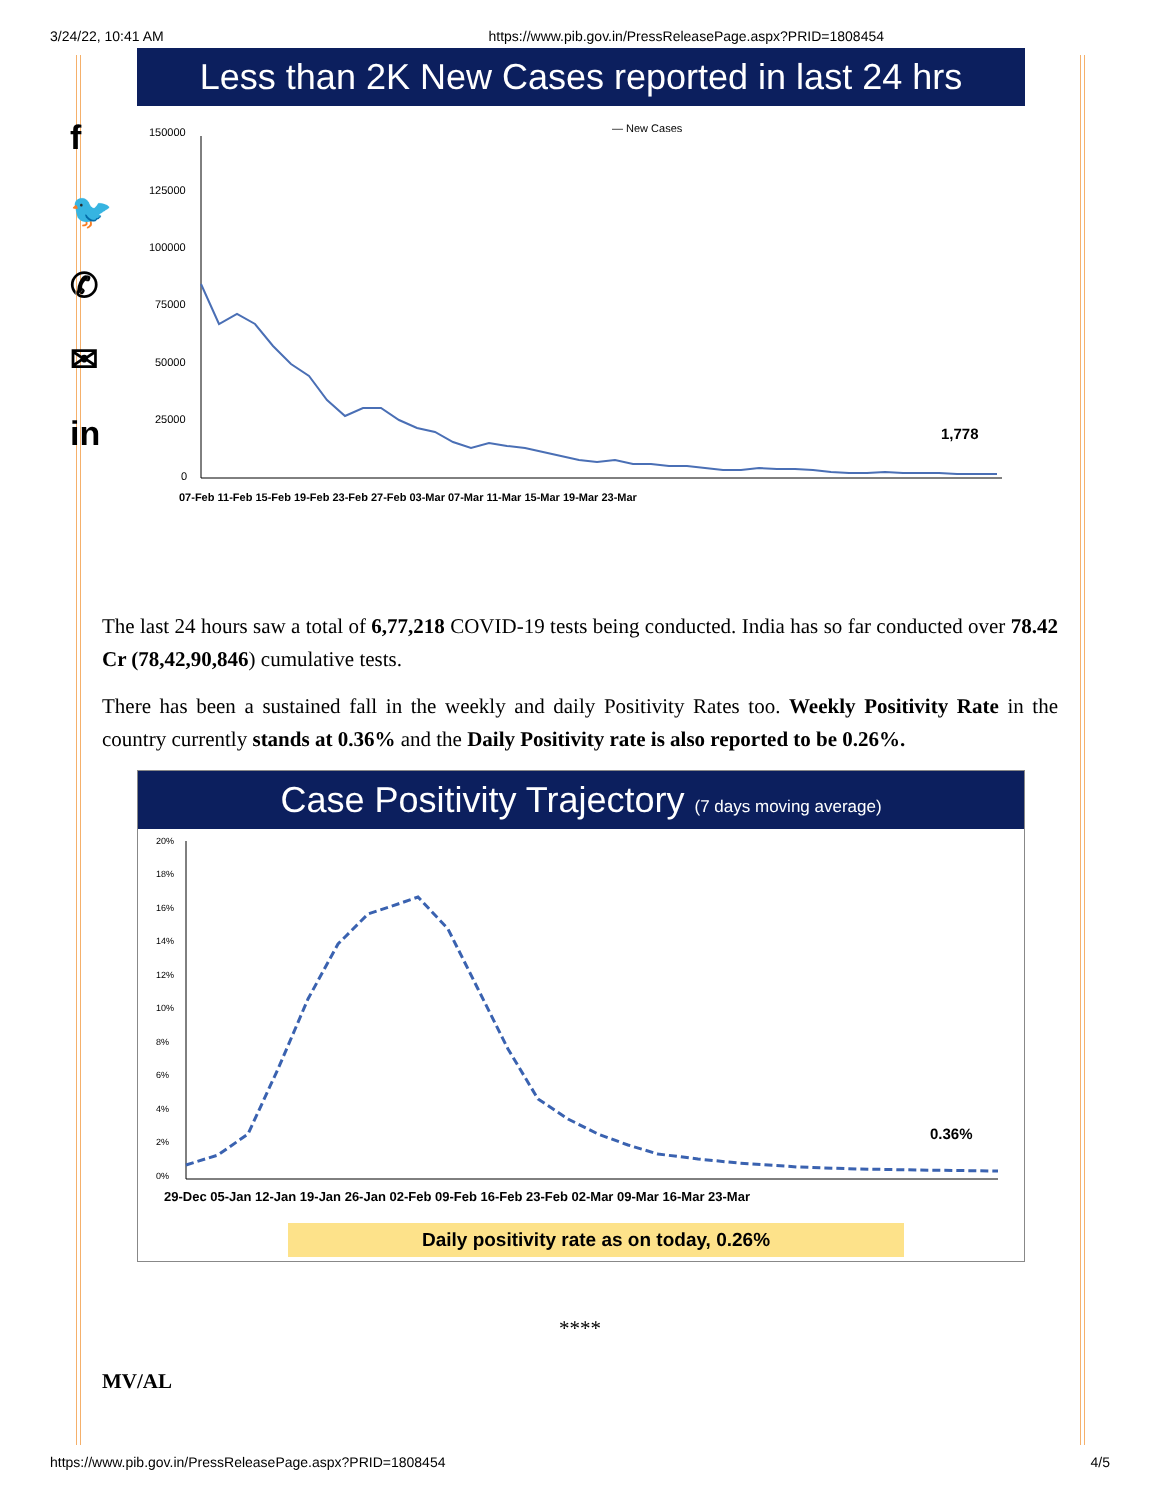3/24/22, 10:41 AM https://www.pib.gov.in/PressReleasePage.aspx?PRID=1808454
f
🐦
✆
✉
in
Less than 2K New Cases reported in last 24 hrs
— New Cases
150000
125000
100000
75000
50000
25000
0
1,778
07-Feb 11-Feb 15-Feb 19-Feb 23-Feb 27-Feb 03-Mar 07-Mar 11-Mar 15-Mar 19-Mar 23-Mar
The last 24 hours saw a total of 6,77,218 COVID-19 tests being conducted. India has so far conducted over 78.42 Cr (78,42,90,846) cumulative tests.
There has been a sustained fall in the weekly and daily Positivity Rates too. Weekly Positivity Rate in the country currently stands at 0.36% and the Daily Positivity rate is also reported to be 0.26%.
Case Positivity Trajectory (7 days moving average)
20%
18%
16%
14%
12%
10%
8%
6%
4%
2%
0%
0.36%
29-Dec 05-Jan 12-Jan 19-Jan 26-Jan 02-Feb 09-Feb 16-Feb 23-Feb 02-Mar 09-Mar 16-Mar 23-Mar
Daily positivity rate as on today, 0.26%
****
MV/AL
https://www.pib.gov.in/PressReleasePage.aspx?PRID=1808454 4/5